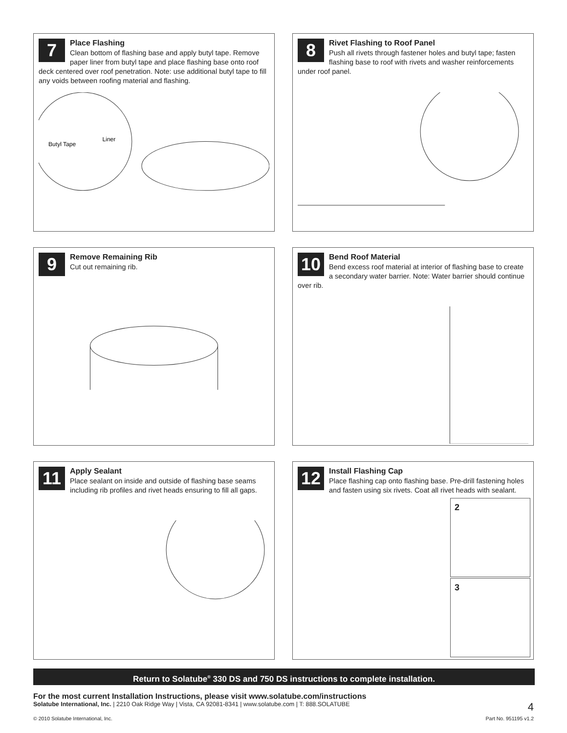7
Place Flashing
Clean bottom of flashing base and apply butyl tape. Remove paper liner from butyl tape and place flashing base onto roof deck centered over roof penetration. Note: use additional butyl tape to fill any voids between roofing material and flashing.
Butyl Tape
Liner
8
Rivet Flashing to Roof Panel
Push all rivets through fastener holes and butyl tape; fasten flashing base to roof with rivets and washer reinforcements under roof panel.
9
Remove Remaining Rib
Cut out remaining rib.
10
Bend Roof Material
Bend excess roof material at interior of flashing base to create a secondary water barrier. Note: Water barrier should continue over rib.
11
Apply Sealant
Place sealant on inside and outside of flashing base seams including rib profiles and rivet heads ensuring to fill all gaps.
12
Install Flashing Cap
Place flashing cap onto flashing base. Pre-drill fastening holes and fasten using six rivets. Coat all rivet heads with sealant.
2
3
Return to Solatube<sup>®</sup> 330 DS and 750 DS instructions to complete installation.
For the most current Installation Instructions, please visit www.solatube.com/instructions
Solatube International, Inc. | 2210 Oak Ridge Way | Vista, CA 92081-8341 | www.solatube.com | T: 888.SOLATUBE 4
© 2010 Solatube International, Inc. Part No. 951195 v1.2